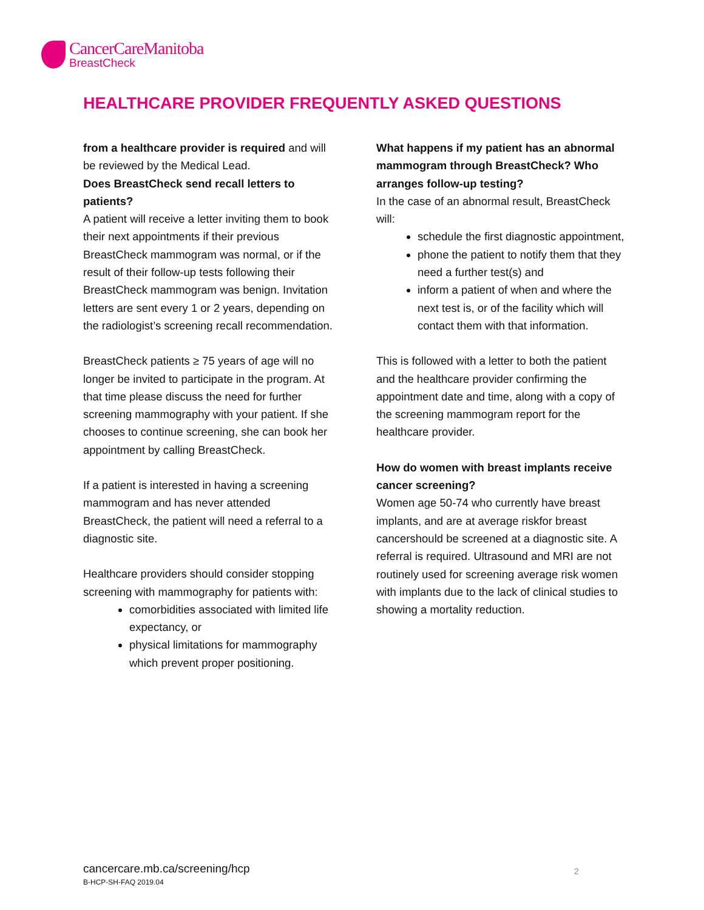CancerCareManitoba
BreastCheck
HEALTHCARE PROVIDER FREQUENTLY ASKED QUESTIONS
from a healthcare provider is required and will be reviewed by the Medical Lead.
Does BreastCheck send recall letters to patients?
A patient will receive a letter inviting them to book their next appointments if their previous BreastCheck mammogram was normal, or if the result of their follow-up tests following their BreastCheck mammogram was benign. Invitation letters are sent every 1 or 2 years, depending on the radiologist’s screening recall recommendation.
BreastCheck patients ≥ 75 years of age will no longer be invited to participate in the program. At that time please discuss the need for further screening mammography with your patient. If she chooses to continue screening, she can book her appointment by calling BreastCheck.
If a patient is interested in having a screening mammogram and has never attended BreastCheck, the patient will need a referral to a diagnostic site.
Healthcare providers should consider stopping screening with mammography for patients with:
comorbidities associated with limited life expectancy, or
physical limitations for mammography which prevent proper positioning.
What happens if my patient has an abnormal mammogram through BreastCheck? Who arranges follow-up testing?
In the case of an abnormal result, BreastCheck will:
schedule the first diagnostic appointment,
phone the patient to notify them that they need a further test(s) and
inform a patient of when and where the next test is, or of the facility which will contact them with that information.
This is followed with a letter to both the patient and the healthcare provider confirming the appointment date and time, along with a copy of the screening mammogram report for the healthcare provider.
How do women with breast implants receive cancer screening?
Women age 50-74 who currently have breast implants, and are at average riskfor breast cancershould be screened at a diagnostic site. A referral is required. Ultrasound and MRI are not routinely used for screening average risk women with implants due to the lack of clinical studies to showing a mortality reduction.
cancercare.mb.ca/screening/hcp
B-HCP-SH-FAQ 2019.04
2